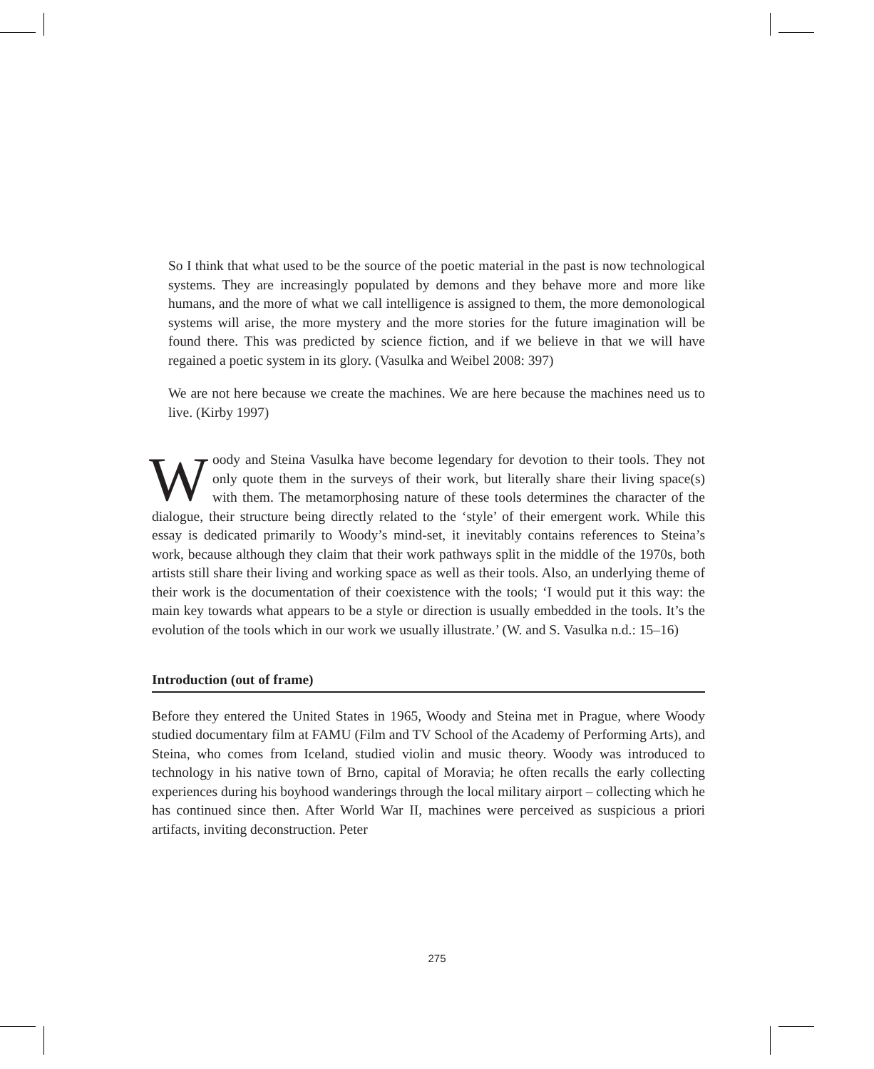So I think that what used to be the source of the poetic material in the past is now technological systems. They are increasingly populated by demons and they behave more and more like humans, and the more of what we call intelligence is assigned to them, the more demonological systems will arise, the more mystery and the more stories for the future imagination will be found there. This was predicted by science fiction, and if we believe in that we will have regained a poetic system in its glory. (Vasulka and Weibel 2008: 397)
We are not here because we create the machines. We are here because the machines need us to live. (Kirby 1997)
Woody and Steina Vasulka have become legendary for devotion to their tools. They not only quote them in the surveys of their work, but literally share their living space(s) with them. The metamorphosing nature of these tools determines the character of the dialogue, their structure being directly related to the ‘style’ of their emergent work. While this essay is dedicated primarily to Woody’s mind-set, it inevitably contains references to Steina’s work, because although they claim that their work pathways split in the middle of the 1970s, both artists still share their living and working space as well as their tools. Also, an underlying theme of their work is the documentation of their coexistence with the tools; ‘I would put it this way: the main key towards what appears to be a style or direction is usually embedded in the tools. It’s the evolution of the tools which in our work we usually illustrate.’ (W. and S. Vasulka n.d.: 15–16)
Introduction (out of frame)
Before they entered the United States in 1965, Woody and Steina met in Prague, where Woody studied documentary film at FAMU (Film and TV School of the Academy of Performing Arts), and Steina, who comes from Iceland, studied violin and music theory. Woody was introduced to technology in his native town of Brno, capital of Moravia; he often recalls the early collecting experiences during his boyhood wanderings through the local military airport – collecting which he has continued since then. After World War II, machines were perceived as suspicious a priori artifacts, inviting deconstruction. Peter
275